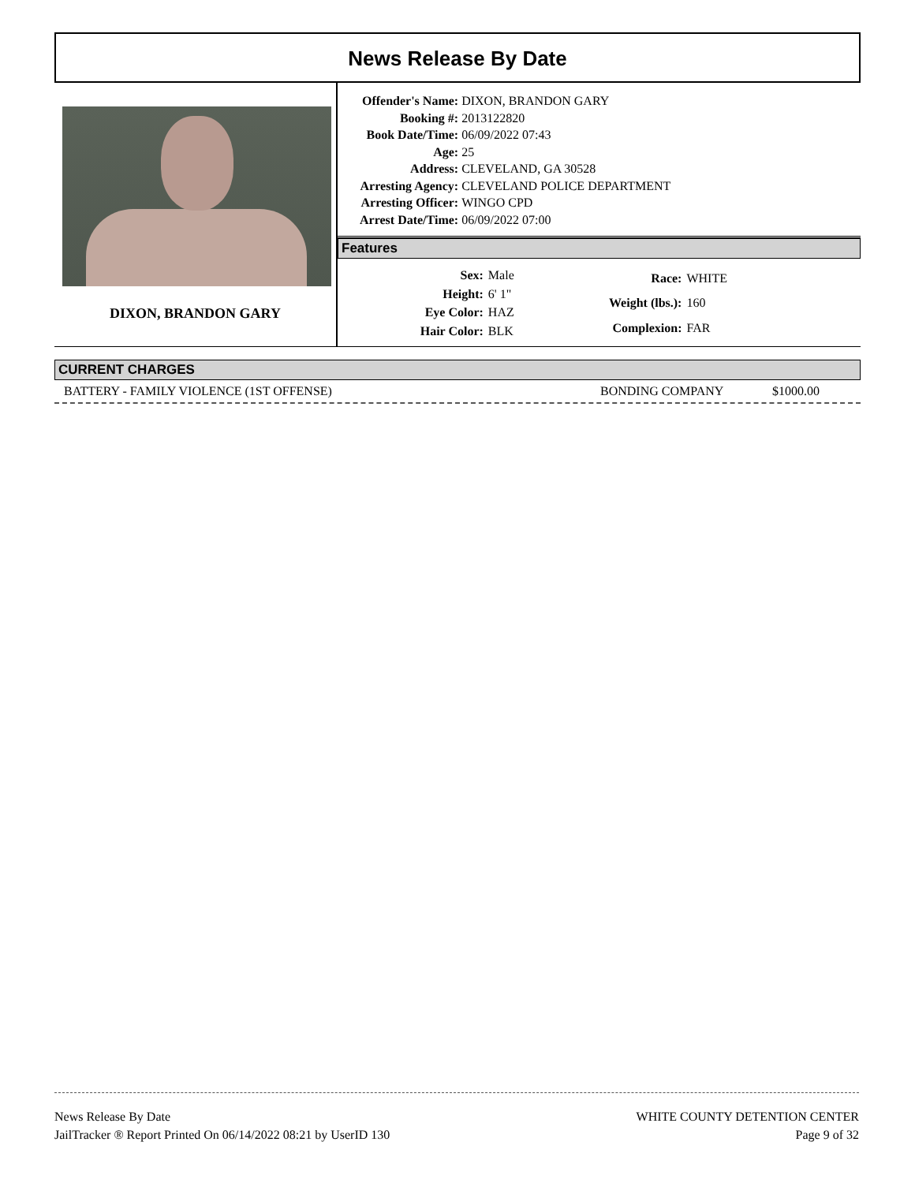News Release By Date
DIXON, BRANDON GARY
| Offender's Name: | DIXON, BRANDON GARY |
| Booking #: | 2013122820 |
| Book Date/Time: | 06/09/2022 07:43 |
| Age: | 25 |
| Address: | CLEVELAND, GA 30528 |
| Arresting Agency: | CLEVELAND POLICE DEPARTMENT |
| Arresting Officer: | WINGO CPD |
| Arrest Date/Time: | 06/09/2022 07:00 |
Features
| Sex: | Male |
| Height: | 6' 1" |
| Eye Color: | HAZ |
| Hair Color: | BLK |
| Race: | WHITE |
| Weight (lbs.): | 160 |
| Complexion: | FAR |
CURRENT CHARGES
BATTERY - FAMILY VIOLENCE (1ST OFFENSE) BONDING COMPANY $1000.00
News Release By Date
JailTracker ® Report Printed On 06/14/2022 08:21 by UserID 130
WHITE COUNTY DETENTION CENTER
Page 9 of 32